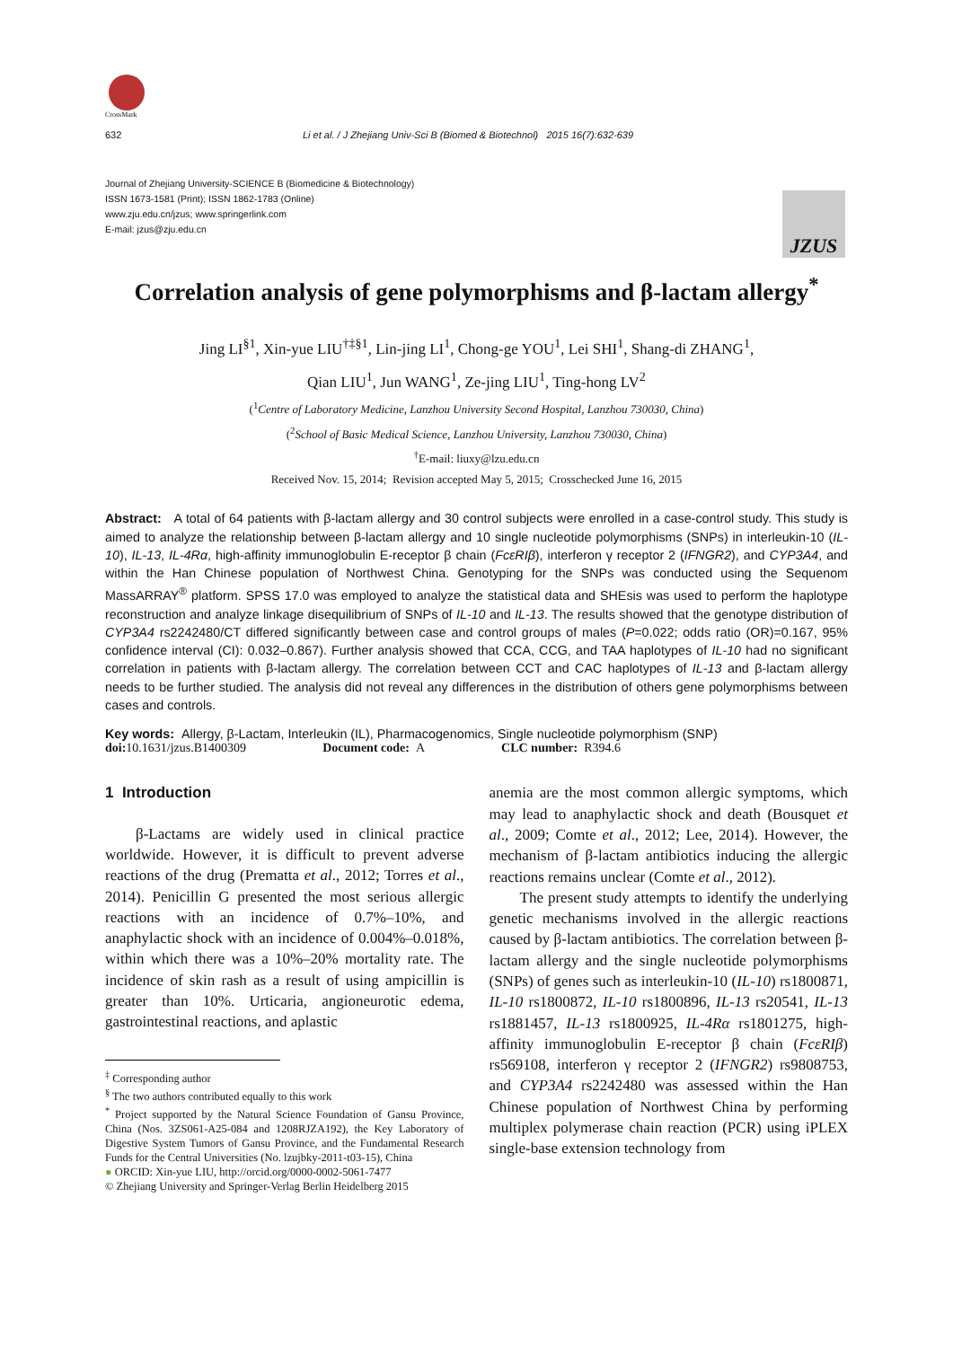CrossMark
632 Li et al. / J Zhejiang Univ-Sci B (Biomed & Biotechnol) 2015 16(7):632-639
Journal of Zhejiang University-SCIENCE B (Biomedicine & Biotechnology)
ISSN 1673-1581 (Print); ISSN 1862-1783 (Online)
www.zju.edu.cn/jzus; www.springerlink.com
E-mail: jzus@zju.edu.cn
JZUS
Correlation analysis of gene polymorphisms and β-lactam allergy<sup>*</sup>
Jing LI<sup>§1</sup>, Xin-yue LIU<sup>†‡§1</sup>, Lin-jing LI<sup>1</sup>, Chong-ge YOU<sup>1</sup>, Lei SHI<sup>1</sup>, Shang-di ZHANG<sup>1</sup>,
Qian LIU<sup>1</sup>, Jun WANG<sup>1</sup>, Ze-jing LIU<sup>1</sup>, Ting-hong LV<sup>2</sup>
(<sup>1</sup>Centre of Laboratory Medicine, Lanzhou University Second Hospital, Lanzhou 730030, China)
(<sup>2</sup>School of Basic Medical Science, Lanzhou University, Lanzhou 730030, China)
<sup>†</sup> E-mail: liuxy@lzu.edu.cn
Received Nov. 15, 2014; Revision accepted May 5, 2015; Crosschecked June 16, 2015
Abstract: A total of 64 patients with β-lactam allergy and 30 control subjects were enrolled in a case-control study. This study is aimed to analyze the relationship between β-lactam allergy and 10 single nucleotide polymorphisms (SNPs) in interleukin-10 (IL-10), IL-13, IL-4Rα, high-affinity immunoglobulin E-receptor β chain (FcεRIβ), interferon γ receptor 2 (IFNGR2), and CYP3A4, and within the Han Chinese population of Northwest China. Genotyping for the SNPs was conducted using the Sequenom MassARRAY<sup>®</sup> platform. SPSS 17.0 was employed to analyze the statistical data and SHEsis was used to perform the haplotype reconstruction and analyze linkage disequilibrium of SNPs of IL-10 and IL-13. The results showed that the genotype distribution of CYP3A4 rs2242480/CT differed significantly between case and control groups of males (P=0.022; odds ratio (OR)=0.167, 95% confidence interval (CI): 0.032–0.867). Further analysis showed that CCA, CCG, and TAA haplotypes of IL-10 had no significant correlation in patients with β-lactam allergy. The correlation between CCT and CAC haplotypes of IL-13 and β-lactam allergy needs to be further studied. The analysis did not reveal any differences in the distribution of others gene polymorphisms between cases and controls.
Key words: Allergy, β-Lactam, Interleukin (IL), Pharmacogenomics, Single nucleotide polymorphism (SNP)
doi: 10.1631/jzus.B1400309 Document code: A CLC number: R394.6
1 Introduction
β-Lactams are widely used in clinical practice worldwide. However, it is difficult to prevent adverse reactions of the drug (Prematta et al., 2012; Torres et al., 2014). Penicillin G presented the most serious allergic reactions with an incidence of 0.7%–10%, and anaphylactic shock with an incidence of 0.004%–0.018%, within which there was a 10%–20% mortality rate. The incidence of skin rash as a result of using ampicillin is greater than 10%. Urticaria, angioneurotic edema, gastrointestinal reactions, and aplastic
<sup>‡</sup> Corresponding author
<sup>§</sup> The two authors contributed equally to this work
<sup>*</sup> Project supported by the Natural Science Foundation of Gansu Province, China (Nos. 3ZS061-A25-084 and 1208RJZA192), the Key Laboratory of Digestive System Tumors of Gansu Province, and the Fundamental Research Funds for the Central Universities (No. lzujbky-2011-t03-15), China
● ORCID: Xin-yue LIU, http://orcid.org/0000-0002-5061-7477
© Zhejiang University and Springer-Verlag Berlin Heidelberg 2015
anemia are the most common allergic symptoms, which may lead to anaphylactic shock and death (Bousquet et al., 2009; Comte et al., 2012; Lee, 2014). However, the mechanism of β-lactam antibiotics inducing the allergic reactions remains unclear (Comte et al., 2012).
The present study attempts to identify the underlying genetic mechanisms involved in the allergic reactions caused by β-lactam antibiotics. The correlation between β-lactam allergy and the single nucleotide polymorphisms (SNPs) of genes such as interleukin-10 (IL-10) rs1800871, IL-10 rs1800872, IL-10 rs1800896, IL-13 rs20541, IL-13 rs1881457, IL-13 rs1800925, IL-4Rα rs1801275, high-affinity immunoglobulin E-receptor β chain (FcεRIβ) rs569108, interferon γ receptor 2 (IFNGR2) rs9808753, and CYP3A4 rs2242480 was assessed within the Han Chinese population of Northwest China by performing multiplex polymerase chain reaction (PCR) using iPLEX single-base extension technology from